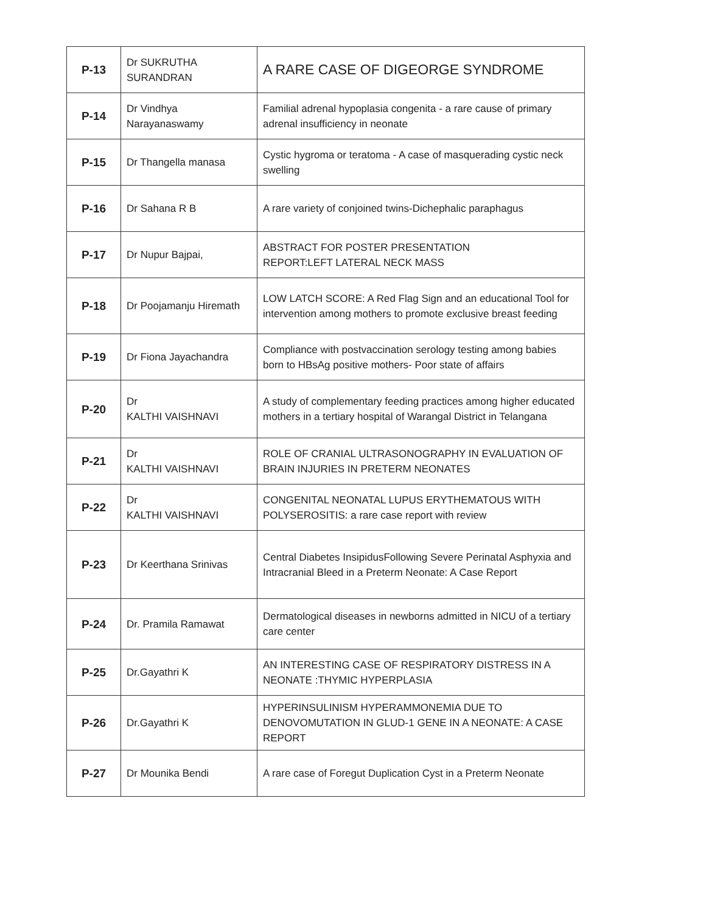| P-13 | Dr SUKRUTHA SURANDRAN | A RARE CASE OF DIGEORGE SYNDROME |
| P-14 | Dr Vindhya Narayanaswamy | Familial adrenal hypoplasia congenita - a rare cause of primary adrenal insufficiency in neonate |
| P-15 | Dr Thangella manasa | Cystic hygroma or teratoma - A case of masquerading cystic neck swelling |
| P-16 | Dr Sahana R B | A rare variety of conjoined twins-Dichephalic paraphagus |
| P-17 | Dr Nupur Bajpai, | ABSTRACT FOR POSTER PRESENTATION REPORT:LEFT LATERAL NECK MASS |
| P-18 | Dr Poojamanju Hiremath | LOW LATCH SCORE: A Red Flag Sign and an educational Tool for intervention among mothers to promote exclusive breast feeding |
| P-19 | Dr Fiona Jayachandra | Compliance with postvaccination serology testing among babies born to HBsAg positive mothers- Poor state of affairs |
| P-20 | Dr KALTHI VAISHNAVI | A study of complementary feeding practices among higher educated mothers in a tertiary hospital of Warangal District in Telangana |
| P-21 | Dr KALTHI VAISHNAVI | ROLE OF CRANIAL ULTRASONOGRAPHY IN EVALUATION OF BRAIN INJURIES IN PRETERM NEONATES |
| P-22 | Dr KALTHI VAISHNAVI | CONGENITAL NEONATAL LUPUS ERYTHEMATOUS WITH POLYSEROSITIS: a rare case report with review |
| P-23 | Dr Keerthana Srinivas | Central Diabetes InsipidusFollowing Severe Perinatal Asphyxia and Intracranial Bleed in a Preterm Neonate: A Case Report |
| P-24 | Dr. Pramila Ramawat | Dermatological diseases in newborns admitted in NICU of a tertiary care center |
| P-25 | Dr.Gayathri K | AN INTERESTING CASE OF RESPIRATORY DISTRESS IN A NEONATE :THYMIC HYPERPLASIA |
| P-26 | Dr.Gayathri K | HYPERINSULINISM HYPERAMMONEMIA DUE TO DENOVOMUTATION IN GLUD-1 GENE IN A NEONATE: A CASE REPORT |
| P-27 | Dr Mounika Bendi | A rare case of Foregut Duplication Cyst in a Preterm Neonate |